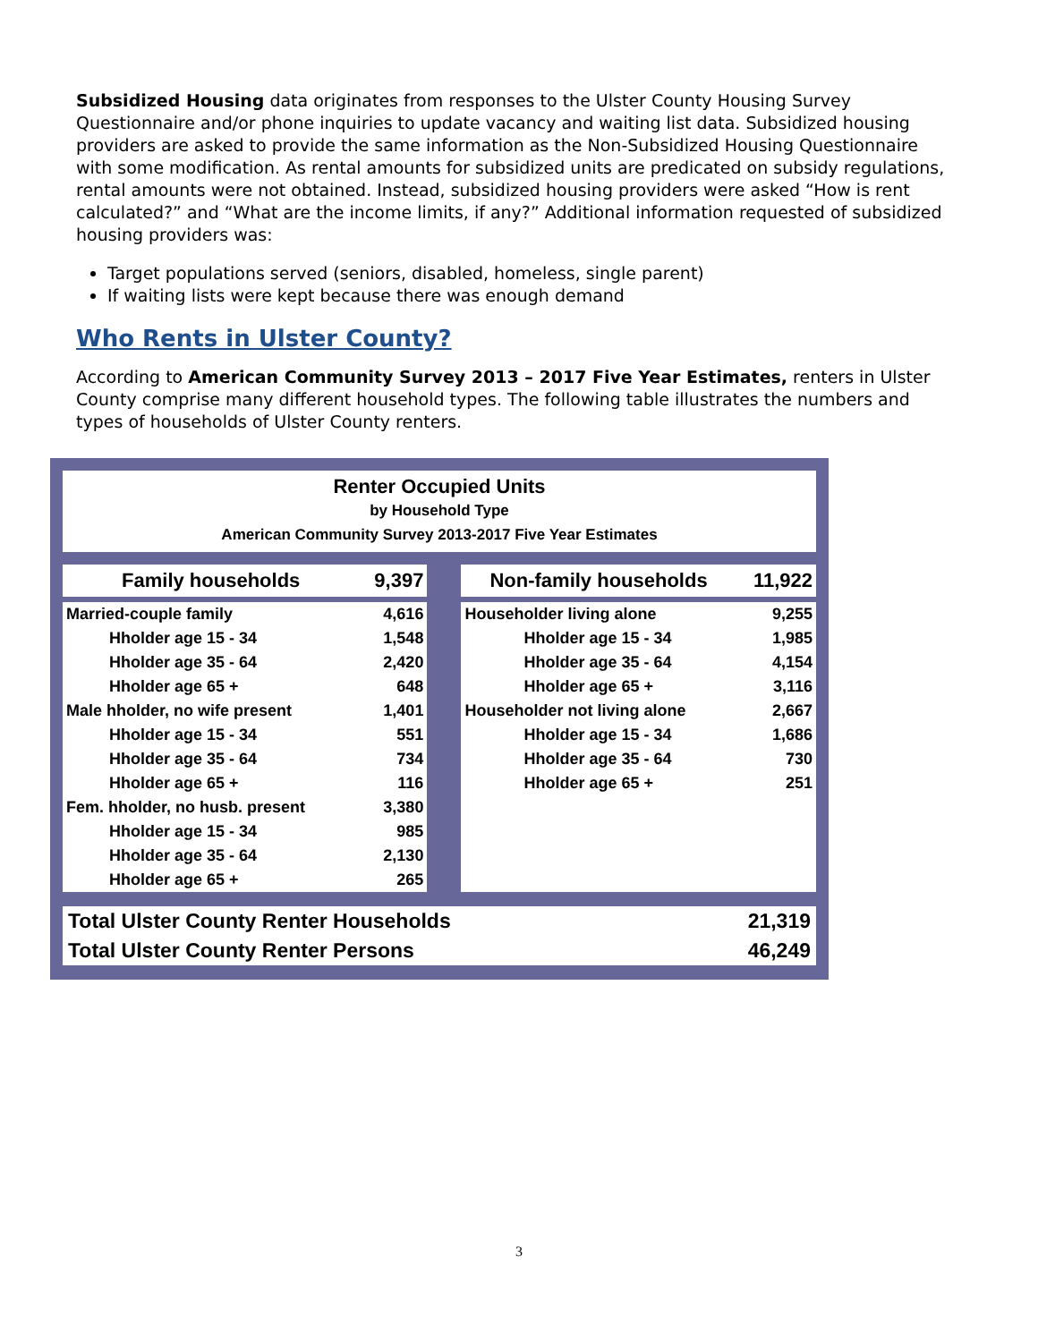Subsidized Housing data originates from responses to the Ulster County Housing Survey Questionnaire and/or phone inquiries to update vacancy and waiting list data. Subsidized housing providers are asked to provide the same information as the Non-Subsidized Housing Questionnaire with some modification. As rental amounts for subsidized units are predicated on subsidy regulations, rental amounts were not obtained. Instead, subsidized housing providers were asked “How is rent calculated?” and “What are the income limits, if any?” Additional information requested of subsidized housing providers was:
Target populations served (seniors, disabled, homeless, single parent)
If waiting lists were kept because there was enough demand
Who Rents in Ulster County?
According to American Community Survey 2013 – 2017 Five Year Estimates, renters in Ulster County comprise many different household types. The following table illustrates the numbers and types of households of Ulster County renters.
Renter Occupied Units
by Household Type
American Community Survey 2013-2017 Five Year Estimates
| Family households | 9,397 | | Non-family households | 11,922 |
| Married-couple family | 4,616 | | Householder living alone | 9,255 |
| Hholder age 15 - 34 | 1,548 | | Hholder age 15 - 34 | 1,985 |
| Hholder age 35 - 64 | 2,420 | | Hholder age 35 - 64 | 4,154 |
| Hholder age 65 + | 648 | | Hholder age 65 + | 3,116 |
| Male hholder, no wife present | 1,401 | | Householder not living alone | 2,667 |
| Hholder age 15 - 34 | 551 | | Hholder age 15 - 34 | 1,686 |
| Hholder age 35 - 64 | 734 | | Hholder age 35 - 64 | 730 |
| Hholder age 65 + | 116 | | Hholder age 65 + | 251 |
| Fem. hholder, no husb. present | 3,380 | | | |
| Hholder age 15 - 34 | 985 | | | |
| Hholder age 35 - 64 | 2,130 | | | |
| Hholder age 65 + | 265 | | | |
| Total Ulster County Renter Households | 21,319 |
| Total Ulster County Renter Persons | 46,249 |
3